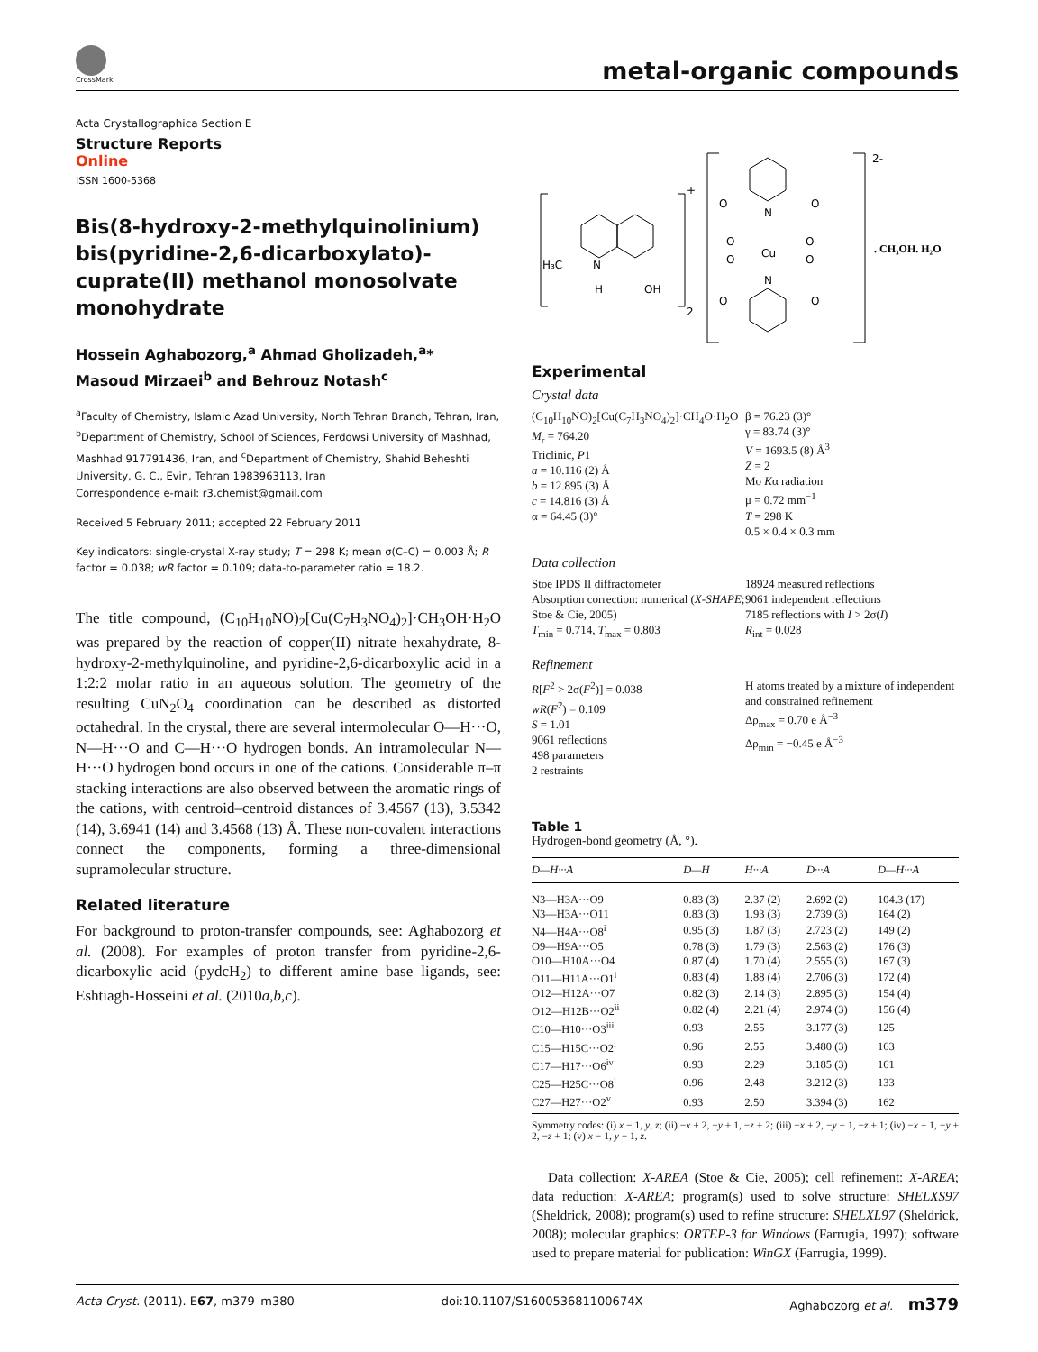CrossMark metal-organic compounds
Acta Crystallographica Section E
Structure Reports
Online
ISSN 1600-5368
Bis(8-hydroxy-2-methylquinolinium) bis(pyridine-2,6-dicarboxylato)-cuprate(II) methanol monosolvate monohydrate
Hossein Aghabozorg,<sup>a</sup> Ahmad Gholizadeh,<sup>a</sup>* Masoud Mirzaei<sup>b</sup> and Behrouz Notash<sup>c</sup>
<sup>a</sup> Faculty of Chemistry, Islamic Azad University, North Tehran Branch, Tehran, Iran, <sup>b</sup>Department of Chemistry, School of Sciences, Ferdowsi University of Mashhad, Mashhad 917791436, Iran, and <sup>c</sup>Department of Chemistry, Shahid Beheshti University, G. C., Evin, Tehran 1983963113, Iran
Correspondence e-mail: r3.chemist@gmail.com
Received 5 February 2011; accepted 22 February 2011
Key indicators: single-crystal X-ray study; T = 298 K; mean σ(C–C) = 0.003 Å; R factor = 0.038; wR factor = 0.109; data-to-parameter ratio = 18.2.
The title compound, (C<sub>10</sub>H<sub>10</sub>NO)<sub>2</sub>[Cu(C<sub>7</sub>H<sub>3</sub>NO<sub>4</sub>)<sub>2</sub>]·CH<sub>3</sub>OH·H<sub>2</sub>O was prepared by the reaction of copper(II) nitrate hexahydrate, 8-hydroxy-2-methylquinoline, and pyridine-2,6-dicarboxylic acid in a 1:2:2 molar ratio in an aqueous solution. The geometry of the resulting CuN<sub>2</sub>O<sub>4</sub> coordination can be described as distorted octahedral. In the crystal, there are several intermolecular O—H···O, N—H···O and C—H···O hydrogen bonds. An intramolecular N—H···O hydrogen bond occurs in one of the cations. Considerable π–π stacking interactions are also observed between the aromatic rings of the cations, with centroid–centroid distances of 3.4567 (13), 3.5342 (14), 3.6941 (14) and 3.4568 (13) Å. These non-covalent interactions connect the components, forming a three-dimensional supramolecular structure.
Related literature
For background to proton-transfer compounds, see: Aghabozorg et al. (2008). For examples of proton transfer from pyridine-2,6-dicarboxylic acid (pydcH<sub>2</sub>) to different amine base ligands, see: Eshtiagh-Hosseini et al. (2010a,b,c).
H₃C
N
H
OH
+
2
Cu
N
N
O
O
O
O
O
O
O
O
2-
. CH₃OH. H₂O
Experimental
Crystal data
(C<sub>10</sub>H<sub>10</sub>NO)<sub>2</sub>[Cu(C<sub>7</sub>H<sub>3</sub>NO<sub>4</sub>)<sub>2</sub>]·CH<sub>4</sub>O·H<sub>2</sub>O
M<sub>r</sub> = 764.20
Triclinic, P1̄
a = 10.116 (2) Å
b = 12.895 (3) Å
c = 14.816 (3) Å
α = 64.45 (3)°
β = 76.23 (3)°
γ = 83.74 (3)°
V = 1693.5 (8) Å<sup>3</sup>
Z = 2
Mo Kα radiation
μ = 0.72 mm<sup>−1</sup>
T = 298 K
0.5 × 0.4 × 0.3 mm
Data collection
Stoe IPDS II diffractometer
Absorption correction: numerical (X-SHAPE; Stoe & Cie, 2005)
T<sub>min</sub> = 0.714, T<sub>max</sub> = 0.803
18924 measured reflections
9061 independent reflections
7185 reflections with I > 2σ(I)
R<sub>int</sub> = 0.028
Refinement
R[F<sup>2</sup> > 2σ(F<sup>2</sup>)] = 0.038
wR(F<sup>2</sup>) = 0.109
S = 1.01
9061 reflections
498 parameters
2 restraints
H atoms treated by a mixture of independent and constrained refinement
Δρ<sub>max</sub> = 0.70 e Å<sup>−3</sup>
Δρ<sub>min</sub> = −0.45 e Å<sup>−3</sup>
Table 1
Hydrogen-bond geometry (Å, °).
| D—H···A | D—H | H···A | D···A | D—H···A |
| --- | --- | --- | --- | --- |
| N3—H3A···O9 | 0.83 (3) | 2.37 (2) | 2.692 (2) | 104.3 (17) |
| N3—H3A···O11 | 0.83 (3) | 1.93 (3) | 2.739 (3) | 164 (2) |
| N4—H4A···O8<sup>i</sup> | 0.95 (3) | 1.87 (3) | 2.723 (2) | 149 (2) |
| O9—H9A···O5 | 0.78 (3) | 1.79 (3) | 2.563 (2) | 176 (3) |
| O10—H10A···O4 | 0.87 (4) | 1.70 (4) | 2.555 (3) | 167 (3) |
| O11—H11A···O1<sup>i</sup> | 0.83 (4) | 1.88 (4) | 2.706 (3) | 172 (4) |
| O12—H12A···O7 | 0.82 (3) | 2.14 (3) | 2.895 (3) | 154 (4) |
| O12—H12B···O2<sup>ii</sup> | 0.82 (4) | 2.21 (4) | 2.974 (3) | 156 (4) |
| C10—H10···O3<sup>iii</sup> | 0.93 | 2.55 | 3.177 (3) | 125 |
| C15—H15C···O2<sup>i</sup> | 0.96 | 2.55 | 3.480 (3) | 163 |
| C17—H17···O6<sup>iv</sup> | 0.93 | 2.29 | 3.185 (3) | 161 |
| C25—H25C···O8<sup>i</sup> | 0.96 | 2.48 | 3.212 (3) | 133 |
| C27—H27···O2<sup>v</sup> | 0.93 | 2.50 | 3.394 (3) | 162 |
Symmetry codes: (i) x − 1, y, z; (ii) −x + 2, −y + 1, −z + 2; (iii) −x + 2, −y + 1, −z + 1; (iv) −x + 1, −y + 2, −z + 1; (v) x − 1, y − 1, z.
Data collection: X-AREA (Stoe & Cie, 2005); cell refinement: X-AREA; data reduction: X-AREA; program(s) used to solve structure: SHELXS97 (Sheldrick, 2008); program(s) used to refine structure: SHELXL97 (Sheldrick, 2008); molecular graphics: ORTEP-3 for Windows (Farrugia, 1997); software used to prepare material for publication: WinGX (Farrugia, 1999).
Acta Cryst. (2011). E67, m379–m380 doi:10.1107/S160053681100674X Aghabozorg et al. m379